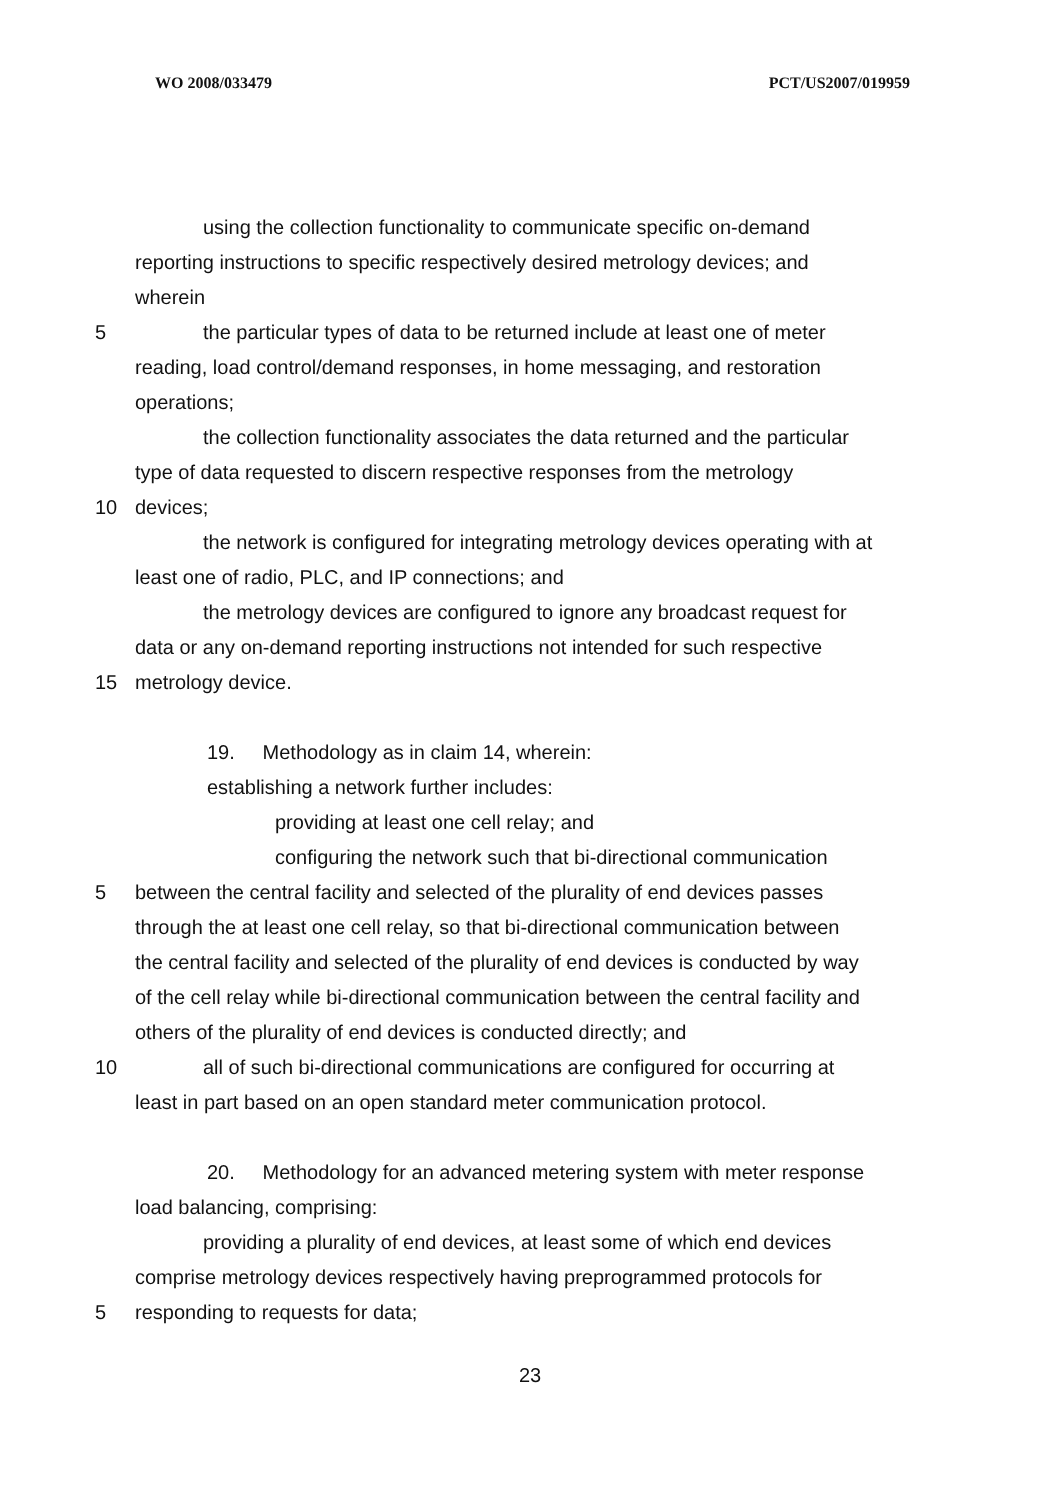WO 2008/033479 PCT/US2007/019959
using the collection functionality to communicate specific on-demand
reporting instructions to specific respectively desired metrology devices; and
wherein
5 the particular types of data to be returned include at least one of meter
reading, load control/demand responses, in home messaging, and restoration
operations;
the collection functionality associates the data returned and the particular
type of data requested to discern respective responses from the metrology
10 devices;
the network is configured for integrating metrology devices operating with at
least one of radio, PLC, and IP connections; and
the metrology devices are configured to ignore any broadcast request for
data or any on-demand reporting instructions not intended for such respective
15 metrology device.
19. Methodology as in claim 14, wherein:
establishing a network further includes:
providing at least one cell relay; and
configuring the network such that bi-directional communication
5 between the central facility and selected of the plurality of end devices passes
through the at least one cell relay, so that bi-directional communication between
the central facility and selected of the plurality of end devices is conducted by way
of the cell relay while bi-directional communication between the central facility and
others of the plurality of end devices is conducted directly; and
10 all of such bi-directional communications are configured for occurring at
least in part based on an open standard meter communication protocol.
20. Methodology for an advanced metering system with meter response
load balancing, comprising:
providing a plurality of end devices, at least some of which end devices
comprise metrology devices respectively having preprogrammed protocols for
5 responding to requests for data;
23